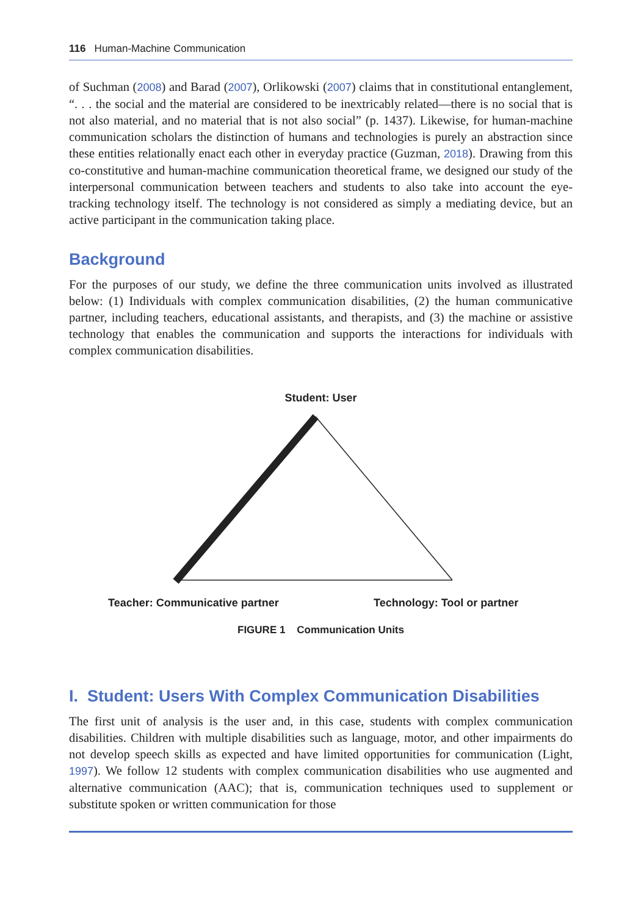116 Human-Machine Communication
of Suchman (2008) and Barad (2007), Orlikowski (2007) claims that in constitutional entanglement, “. . . the social and the material are considered to be inextricably related—there is no social that is not also material, and no material that is not also social” (p. 1437). Likewise, for human-machine communication scholars the distinction of humans and technologies is purely an abstraction since these entities relationally enact each other in everyday practice (Guzman, 2018). Drawing from this co-constitutive and human-machine communication theoretical frame, we designed our study of the interpersonal communication between teachers and students to also take into account the eye-tracking technology itself. The technology is not considered as simply a mediating device, but an active participant in the communication taking place.
Background
For the purposes of our study, we define the three communication units involved as illustrated below: (1) Individuals with complex communication disabilities, (2) the human communicative partner, including teachers, educational assistants, and therapists, and (3) the machine or assistive technology that enables the communication and supports the interactions for individuals with complex communication disabilities.
Student: User
Teacher: Communicative partner Technology: Tool or partner
FIGURE 1 Communication Units
I. Student: Users With Complex Communication Disabilities
The first unit of analysis is the user and, in this case, students with complex communication disabilities. Children with multiple disabilities such as language, motor, and other impairments do not develop speech skills as expected and have limited opportunities for communication (Light, 1997). We follow 12 students with complex communication disabilities who use augmented and alternative communication (AAC); that is, communication techniques used to supplement or substitute spoken or written communication for those